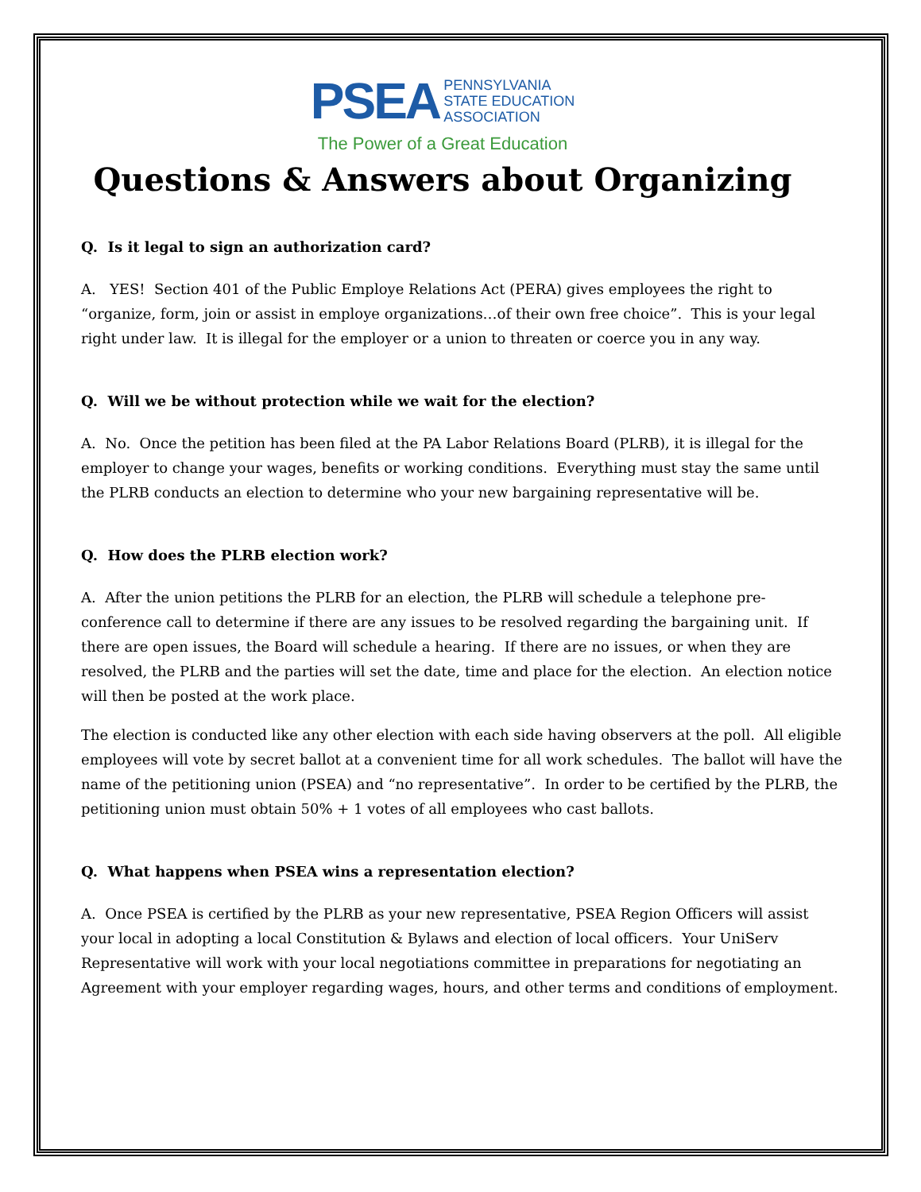PSEA PENNSYLVANIA
STATE EDUCATION
ASSOCIATION
The Power of a Great Education
Questions & Answers about Organizing
Q. Is it legal to sign an authorization card?
A. YES! Section 401 of the Public Employe Relations Act (PERA) gives employees the right to “organize, form, join or assist in employe organizations…of their own free choice”. This is your legal right under law. It is illegal for the employer or a union to threaten or coerce you in any way.
Q. Will we be without protection while we wait for the election?
A. No. Once the petition has been filed at the PA Labor Relations Board (PLRB), it is illegal for the employer to change your wages, benefits or working conditions. Everything must stay the same until the PLRB conducts an election to determine who your new bargaining representative will be.
Q. How does the PLRB election work?
A. After the union petitions the PLRB for an election, the PLRB will schedule a telephone pre-conference call to determine if there are any issues to be resolved regarding the bargaining unit. If there are open issues, the Board will schedule a hearing. If there are no issues, or when they are resolved, the PLRB and the parties will set the date, time and place for the election. An election notice will then be posted at the work place.
The election is conducted like any other election with each side having observers at the poll. All eligible employees will vote by secret ballot at a convenient time for all work schedules. The ballot will have the name of the petitioning union (PSEA) and “no representative”. In order to be certified by the PLRB, the petitioning union must obtain 50% + 1 votes of all employees who cast ballots.
Q. What happens when PSEA wins a representation election?
A. Once PSEA is certified by the PLRB as your new representative, PSEA Region Officers will assist your local in adopting a local Constitution & Bylaws and election of local officers. Your UniServ Representative will work with your local negotiations committee in preparations for negotiating an Agreement with your employer regarding wages, hours, and other terms and conditions of employment.